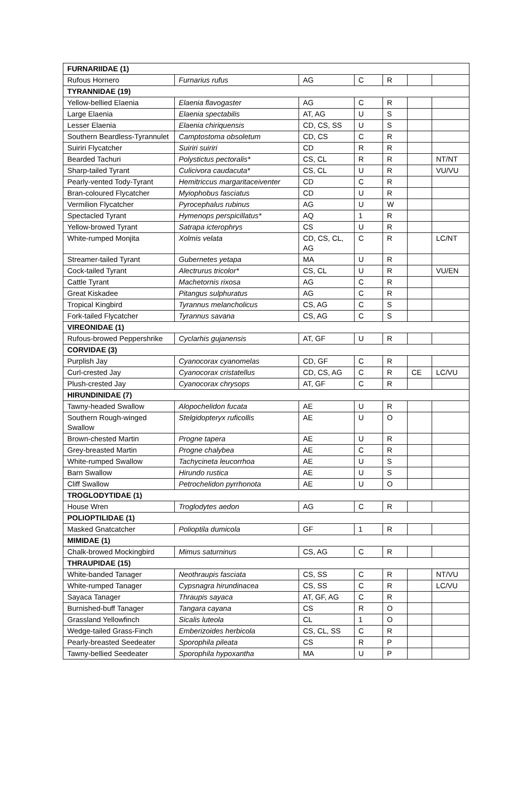| FURNARIIDAE (1) | | | | | | |
| Rufous Hornero | Furnarius rufus | AG | C | R | | |
| TYRANNIDAE (19) | | | | | | |
| Yellow-bellied Elaenia | Elaenia flavogaster | AG | C | R | | |
| Large Elaenia | Elaenia spectabilis | AT, AG | U | S | | |
| Lesser Elaenia | Elaenia chiriquensis | CD, CS, SS | U | S | | |
| Southern Beardless-Tyrannulet | Camptostoma obsoletum | CD, CS | C | R | | |
| Suiriri Flycatcher | Suiriri suiriri | CD | R | R | | |
| Bearded Tachuri | Polystictus pectoralis* | CS, CL | R | R | | NT/NT |
| Sharp-tailed Tyrant | Culicivora caudacuta* | CS, CL | U | R | | VU/VU |
| Pearly-vented Tody-Tyrant | Hemitriccus margaritaceiventer | CD | C | R | | |
| Bran-coloured Flycatcher | Myiophobus fasciatus | CD | U | R | | |
| Vermilion Flycatcher | Pyrocephalus rubinus | AG | U | W | | |
| Spectacled Tyrant | Hymenops perspicillatus* | AQ | 1 | R | | |
| Yellow-browed Tyrant | Satrapa icterophrys | CS | U | R | | |
| White-rumped Monjita | Xolmis velata | CD, CS, CL, AG | C | R | | LC/NT |
| Streamer-tailed Tyrant | Gubernetes yetapa | MA | U | R | | |
| Cock-tailed Tyrant | Alectrurus tricolor* | CS, CL | U | R | | VU/EN |
| Cattle Tyrant | Machetornis rixosa | AG | C | R | | |
| Great Kiskadee | Pitangus sulphuratus | AG | C | R | | |
| Tropical Kingbird | Tyrannus melancholicus | CS, AG | C | S | | |
| Fork-tailed Flycatcher | Tyrannus savana | CS, AG | C | S | | |
| VIREONIDAE (1) | | | | | | |
| Rufous-browed Peppershrike | Cyclarhis gujanensis | AT, GF | U | R | | |
| CORVIDAE (3) | | | | | | |
| Purplish Jay | Cyanocorax cyanomelas | CD, GF | C | R | | |
| Curl-crested Jay | Cyanocorax cristatellus | CD, CS, AG | C | R | CE | LC/VU |
| Plush-crested Jay | Cyanocorax chrysops | AT, GF | C | R | | |
| HIRUNDINIDAE (7) | | | | | | |
| Tawny-headed Swallow | Alopochelidon fucata | AE | U | R | | |
| Southern Rough-winged Swallow | Stelgidopteryx ruficollis | AE | U | O | | |
| Brown-chested Martin | Progne tapera | AE | U | R | | |
| Grey-breasted Martin | Progne chalybea | AE | C | R | | |
| White-rumped Swallow | Tachycineta leucorrhoa | AE | U | S | | |
| Barn Swallow | Hirundo rustica | AE | U | S | | |
| Cliff Swallow | Petrochelidon pyrrhonota | AE | U | O | | |
| TROGLODYTIDAE (1) | | | | | | |
| House Wren | Troglodytes aedon | AG | C | R | | |
| POLIOPTILIDAE (1) | | | | | | |
| Masked Gnatcatcher | Polioptila dumicola | GF | 1 | R | | |
| MIMIDAE (1) | | | | | | |
| Chalk-browed Mockingbird | Mimus saturninus | CS, AG | C | R | | |
| THRAUPIDAE (15) | | | | | | |
| White-banded Tanager | Neothraupis fasciata | CS, SS | C | R | | NT/VU |
| White-rumped Tanager | Cypsnagra hirundinacea | CS, SS | C | R | | LC/VU |
| Sayaca Tanager | Thraupis sayaca | AT, GF, AG | C | R | | |
| Burnished-buff Tanager | Tangara cayana | CS | R | O | | |
| Grassland Yellowfinch | Sicalis luteola | CL | 1 | O | | |
| Wedge-tailed Grass-Finch | Emberizoides herbicola | CS, CL, SS | C | R | | |
| Pearly-breasted Seedeater | Sporophila pileata | CS | R | P | | |
| Tawny-bellied Seedeater | Sporophila hypoxantha | MA | U | P | | |